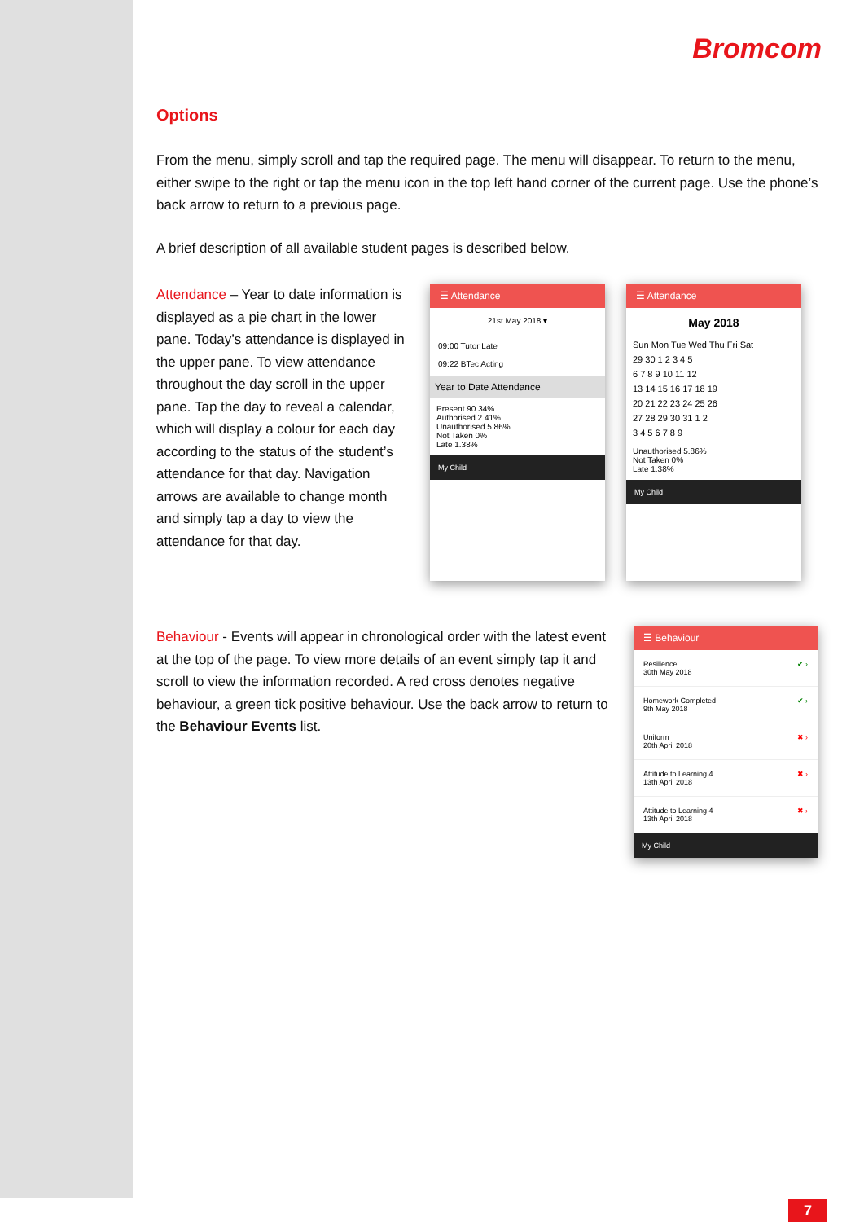Bromcom
Options
From the menu, simply scroll and tap the required page. The menu will disappear. To return to the menu, either swipe to the right or tap the menu icon in the top left hand corner of the current page. Use the phone’s back arrow to return to a previous page.
A brief description of all available student pages is described below.
Attendance – Year to date information is displayed as a pie chart in the lower pane. Today’s attendance is displayed in the upper pane. To view attendance throughout the day scroll in the upper pane. Tap the day to reveal a calendar, which will display a colour for each day according to the status of the student’s attendance for that day. Navigation arrows are available to change month and simply tap a day to view the attendance for that day.
☰ Attendance
21st May 2018 ▾
09:00 Tutor Late
09:22 BTec Acting
Year to Date Attendance
Present 90.34%
Authorised 2.41%
Unauthorised 5.86%
Not Taken 0%
Late 1.38%
My Child
☰ Attendance
May 2018
Sun Mon Tue Wed Thu Fri Sat
29 30 1 2 3 4 5
6 7 8 9 10 11 12
13 14 15 16 17 18 19
20 21 22 23 24 25 26
27 28 29 30 31 1 2
3 4 5 6 7 8 9
Unauthorised 5.86%
Not Taken 0%
Late 1.38%
My Child
Behaviour - Events will appear in chronological order with the latest event at the top of the page. To view more details of an event simply tap it and scroll to view the information recorded. A red cross denotes negative behaviour, a green tick positive behaviour. Use the back arrow to return to the Behaviour Events list.
☰ Behaviour
Resilience
30th May 2018 ✔ ›
Homework Completed
9th May 2018 ✔ ›
Uniform
20th April 2018 ✖ ›
Attitude to Learning 4
13th April 2018 ✖ ›
Attitude to Learning 4
13th April 2018 ✖ ›
My Child
7